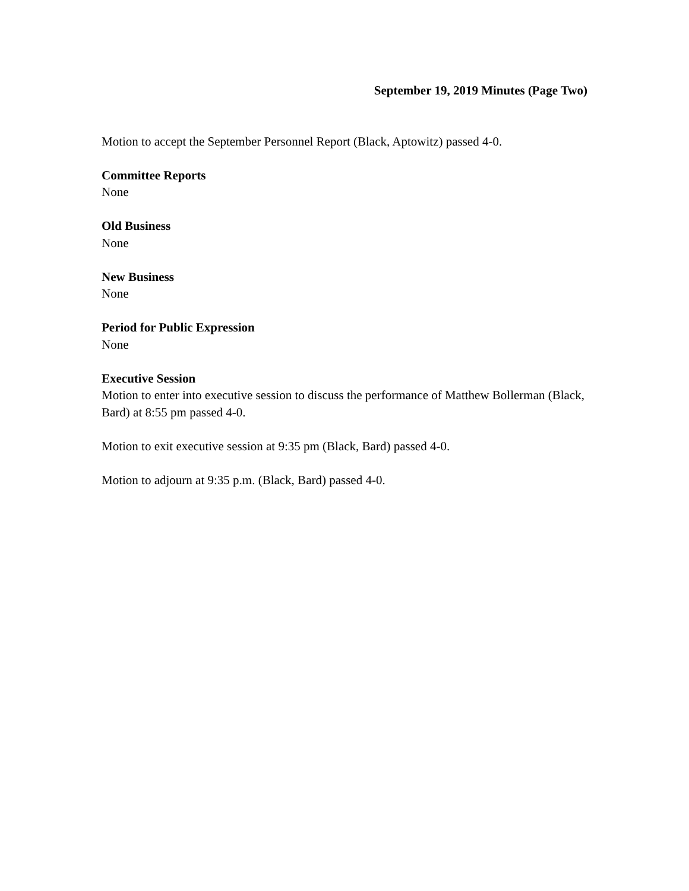September 19, 2019 Minutes (Page Two)
Motion to accept the September Personnel Report (Black, Aptowitz) passed 4-0.
Committee Reports
None
Old Business
None
New Business
None
Period for Public Expression
None
Executive Session
Motion to enter into executive session to discuss the performance of Matthew Bollerman (Black, Bard) at 8:55 pm passed 4-0.
Motion to exit executive session at 9:35 pm (Black, Bard) passed 4-0.
Motion to adjourn at 9:35 p.m. (Black, Bard) passed 4-0.